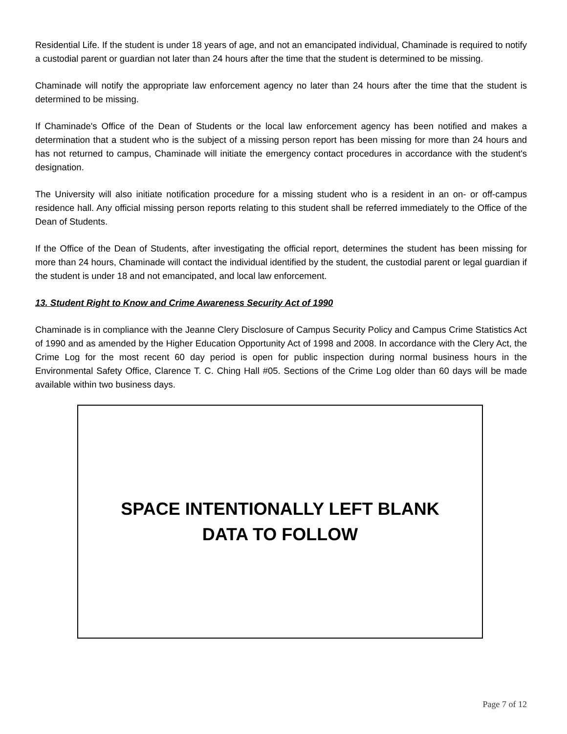Residential Life. If the student is under 18 years of age, and not an emancipated individual, Chaminade is required to notify a custodial parent or guardian not later than 24 hours after the time that the student is determined to be missing.
Chaminade will notify the appropriate law enforcement agency no later than 24 hours after the time that the student is determined to be missing.
If Chaminade's Office of the Dean of Students or the local law enforcement agency has been notified and makes a determination that a student who is the subject of a missing person report has been missing for more than 24 hours and has not returned to campus, Chaminade will initiate the emergency contact procedures in accordance with the student's designation.
The University will also initiate notification procedure for a missing student who is a resident in an on- or off-campus residence hall. Any official missing person reports relating to this student shall be referred immediately to the Office of the Dean of Students.
If the Office of the Dean of Students, after investigating the official report, determines the student has been missing for more than 24 hours, Chaminade will contact the individual identified by the student, the custodial parent or legal guardian if the student is under 18 and not emancipated, and local law enforcement.
13. Student Right to Know and Crime Awareness Security Act of 1990
Chaminade is in compliance with the Jeanne Clery Disclosure of Campus Security Policy and Campus Crime Statistics Act of 1990 and as amended by the Higher Education Opportunity Act of 1998 and 2008. In accordance with the Clery Act, the Crime Log for the most recent 60 day period is open for public inspection during normal business hours in the Environmental Safety Office, Clarence T. C. Ching Hall #05. Sections of the Crime Log older than 60 days will be made available within two business days.
SPACE INTENTIONALLY LEFT BLANK
DATA TO FOLLOW
Page 7 of 12